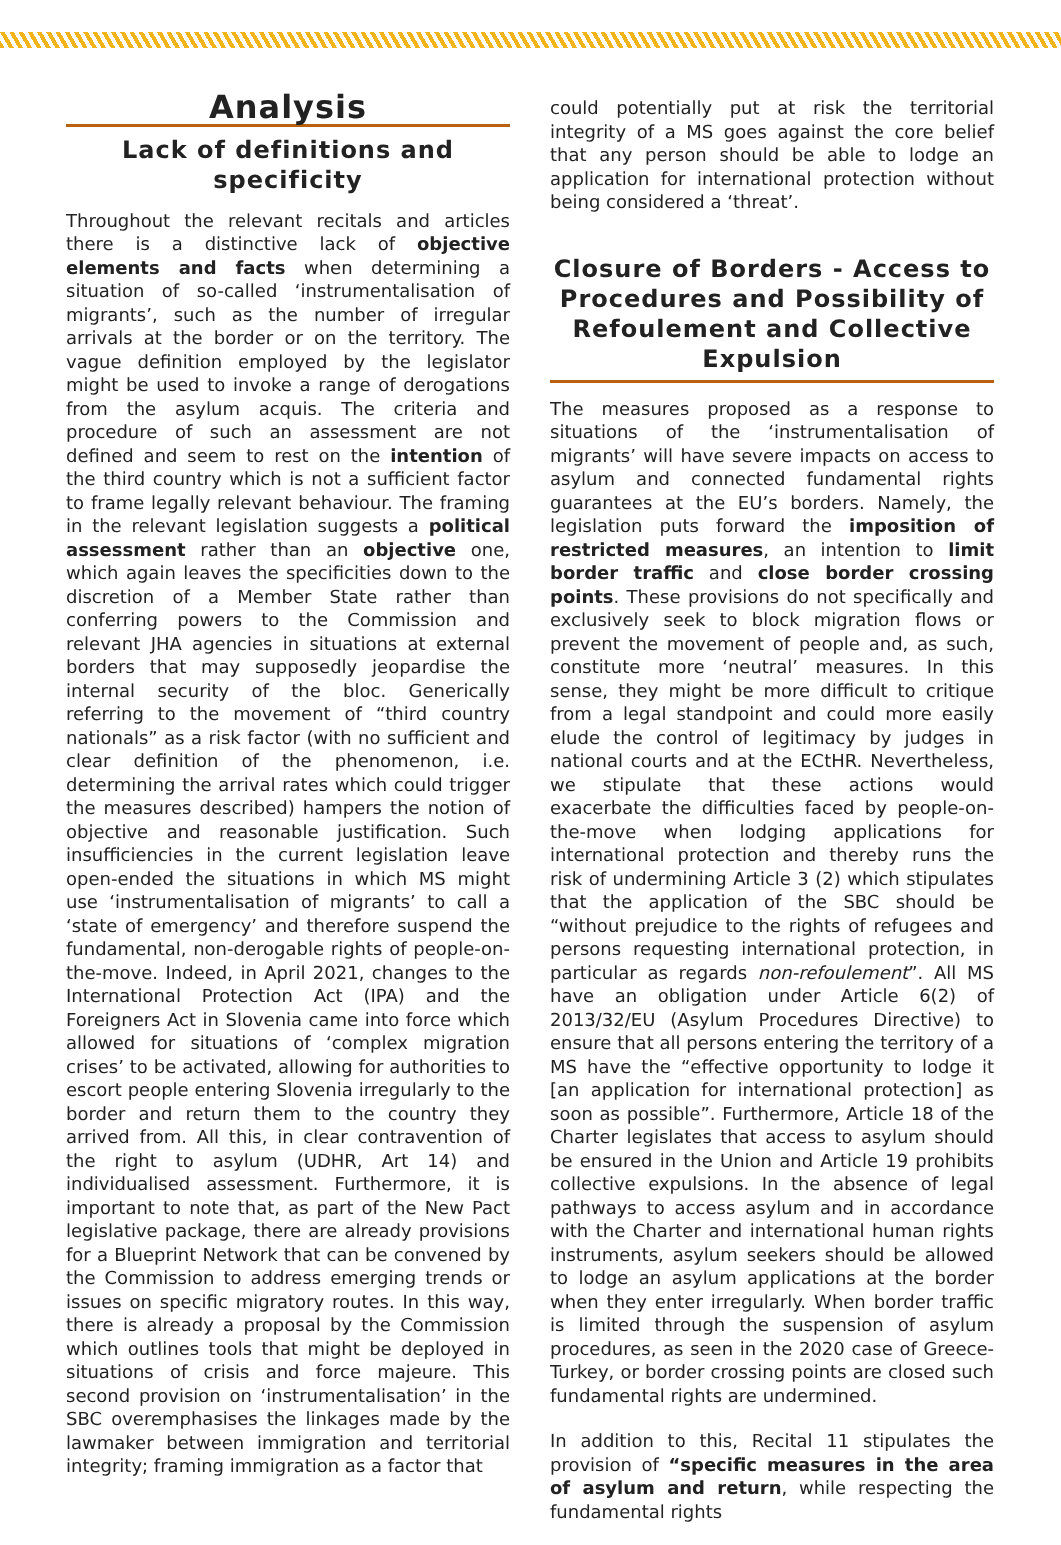Analysis
Lack of definitions and specificity
Throughout the relevant recitals and articles there is a distinctive lack of objective elements and facts when determining a situation of so-called ‘instrumentalisation of migrants’, such as the number of irregular arrivals at the border or on the territory. The vague definition employed by the legislator might be used to invoke a range of derogations from the asylum acquis. The criteria and procedure of such an assessment are not defined and seem to rest on the intention of the third country which is not a sufficient factor to frame legally relevant behaviour. The framing in the relevant legislation suggests a political assessment rather than an objective one, which again leaves the specificities down to the discretion of a Member State rather than conferring powers to the Commission and relevant JHA agencies in situations at external borders that may supposedly jeopardise the internal security of the bloc. Generically referring to the movement of “third country nationals” as a risk factor (with no sufficient and clear definition of the phenomenon, i.e. determining the arrival rates which could trigger the measures described) hampers the notion of objective and reasonable justification. Such insufficiencies in the current legislation leave open-ended the situations in which MS might use ‘instrumentalisation of migrants’ to call a ‘state of emergency’ and therefore suspend the fundamental, non-derogable rights of people-on-the-move. Indeed, in April 2021, changes to the International Protection Act (IPA) and the Foreigners Act in Slovenia came into force which allowed for situations of ‘complex migration crises’ to be activated, allowing for authorities to escort people entering Slovenia irregularly to the border and return them to the country they arrived from. All this, in clear contravention of the right to asylum (UDHR, Art 14) and individualised assessment. Furthermore, it is important to note that, as part of the New Pact legislative package, there are already provisions for a Blueprint Network that can be convened by the Commission to address emerging trends or issues on specific migratory routes. In this way, there is already a proposal by the Commission which outlines tools that might be deployed in situations of crisis and force majeure. This second provision on ‘instrumentalisation’ in the SBC overemphasises the linkages made by the lawmaker between immigration and territorial integrity; framing immigration as a factor that
could potentially put at risk the territorial integrity of a MS goes against the core belief that any person should be able to lodge an application for international protection without being considered a ‘threat’.
Closure of Borders - Access to Procedures and Possibility of Refoulement and Collective Expulsion
The measures proposed as a response to situations of the ‘instrumentalisation of migrants’ will have severe impacts on access to asylum and connected fundamental rights guarantees at the EU’s borders. Namely, the legislation puts forward the imposition of restricted measures, an intention to limit border traffic and close border crossing points. These provisions do not specifically and exclusively seek to block migration flows or prevent the movement of people and, as such, constitute more ‘neutral’ measures. In this sense, they might be more difficult to critique from a legal standpoint and could more easily elude the control of legitimacy by judges in national courts and at the ECtHR. Nevertheless, we stipulate that these actions would exacerbate the difficulties faced by people-on-the-move when lodging applications for international protection and thereby runs the risk of undermining Article 3 (2) which stipulates that the application of the SBC should be “without prejudice to the rights of refugees and persons requesting international protection, in particular as regards non-refoulement”. All MS have an obligation under Article 6(2) of 2013/32/EU (Asylum Procedures Directive) to ensure that all persons entering the territory of a MS have the “effective opportunity to lodge it [an application for international protection] as soon as possible”. Furthermore, Article 18 of the Charter legislates that access to asylum should be ensured in the Union and Article 19 prohibits collective expulsions. In the absence of legal pathways to access asylum and in accordance with the Charter and international human rights instruments, asylum seekers should be allowed to lodge an asylum applications at the border when they enter irregularly. When border traffic is limited through the suspension of asylum procedures, as seen in the 2020 case of Greece-Turkey, or border crossing points are closed such fundamental rights are undermined.
In addition to this, Recital 11 stipulates the provision of “specific measures in the area of asylum and return, while respecting the fundamental rights